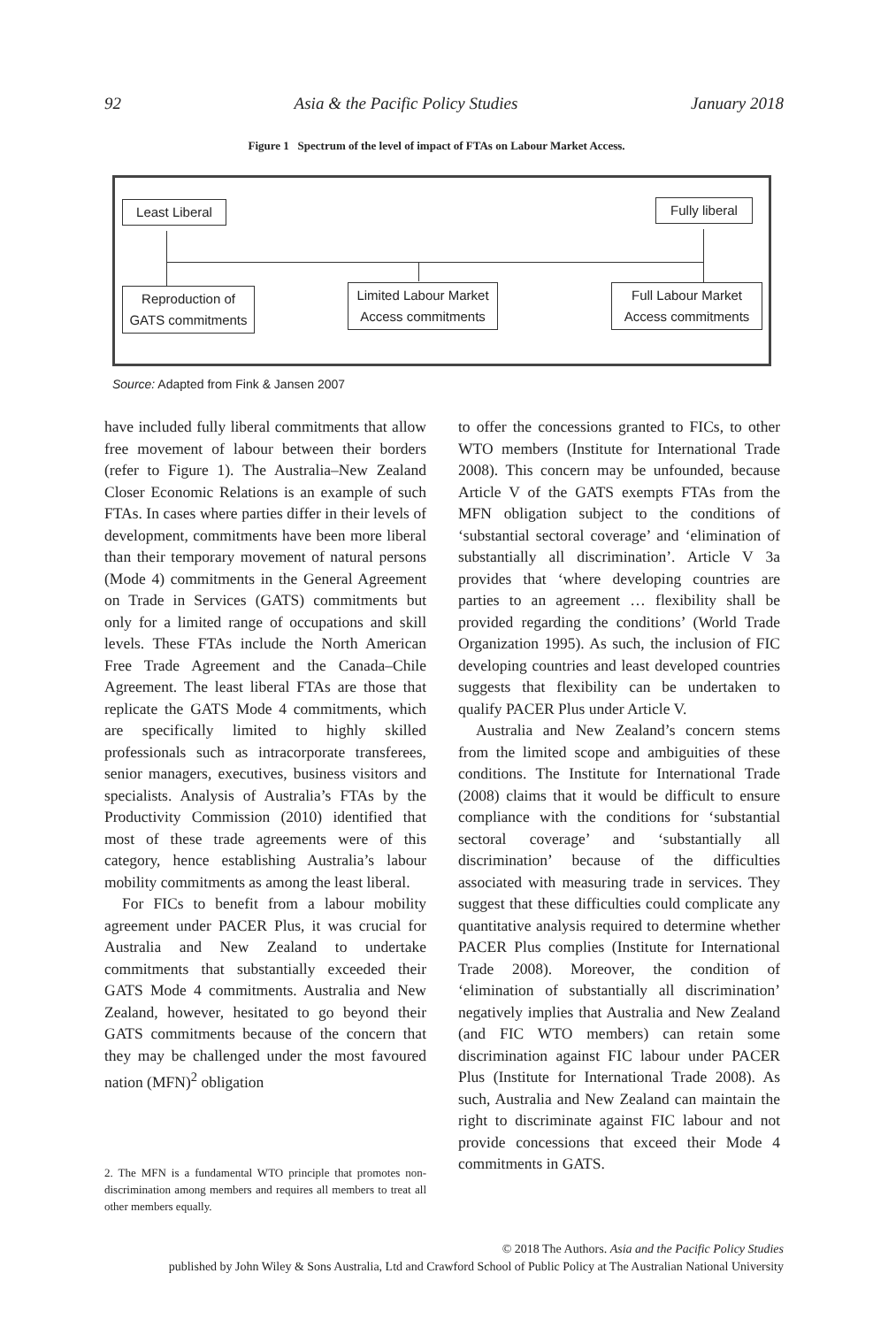92 Asia & the Pacific Policy Studies January 2018
Figure 1 Spectrum of the level of impact of FTAs on Labour Market Access.
Least Liberal
Fully liberal
Reproduction of GATS commitments
Limited Labour Market Access commitments
Full Labour Market Access commitments
Source: Adapted from Fink & Jansen 2007
have included fully liberal commitments that allow free movement of labour between their borders (refer to Figure 1). The Australia–New Zealand Closer Economic Relations is an example of such FTAs. In cases where parties differ in their levels of development, commitments have been more liberal than their temporary movement of natural persons (Mode 4) commitments in the General Agreement on Trade in Services (GATS) commitments but only for a limited range of occupations and skill levels. These FTAs include the North American Free Trade Agreement and the Canada–Chile Agreement. The least liberal FTAs are those that replicate the GATS Mode 4 commitments, which are specifically limited to highly skilled professionals such as intracorporate transferees, senior managers, executives, business visitors and specialists. Analysis of Australia’s FTAs by the Productivity Commission (2010) identified that most of these trade agreements were of this category, hence establishing Australia’s labour mobility commitments as among the least liberal.
For FICs to benefit from a labour mobility agreement under PACER Plus, it was crucial for Australia and New Zealand to undertake commitments that substantially exceeded their GATS Mode 4 commitments. Australia and New Zealand, however, hesitated to go beyond their GATS commitments because of the concern that they may be challenged under the most favoured nation (MFN)<sup>2</sup> obligation
2. The MFN is a fundamental WTO principle that promotes non-discrimination among members and requires all members to treat all other members equally.
to offer the concessions granted to FICs, to other WTO members (Institute for International Trade 2008). This concern may be unfounded, because Article V of the GATS exempts FTAs from the MFN obligation subject to the conditions of ‘substantial sectoral coverage’ and ‘elimination of substantially all discrimination’. Article V 3a provides that ‘where developing countries are parties to an agreement … flexibility shall be provided regarding the conditions’ (World Trade Organization 1995). As such, the inclusion of FIC developing countries and least developed countries suggests that flexibility can be undertaken to qualify PACER Plus under Article V.
Australia and New Zealand’s concern stems from the limited scope and ambiguities of these conditions. The Institute for International Trade (2008) claims that it would be difficult to ensure compliance with the conditions for ‘substantial sectoral coverage’ and ‘substantially all discrimination’ because of the difficulties associated with measuring trade in services. They suggest that these difficulties could complicate any quantitative analysis required to determine whether PACER Plus complies (Institute for International Trade 2008). Moreover, the condition of ‘elimination of substantially all discrimination’ negatively implies that Australia and New Zealand (and FIC WTO members) can retain some discrimination against FIC labour under PACER Plus (Institute for International Trade 2008). As such, Australia and New Zealand can maintain the right to discriminate against FIC labour and not provide concessions that exceed their Mode 4 commitments in GATS.
© 2018 The Authors. Asia and the Pacific Policy Studies
published by John Wiley & Sons Australia, Ltd and Crawford School of Public Policy at The Australian National University